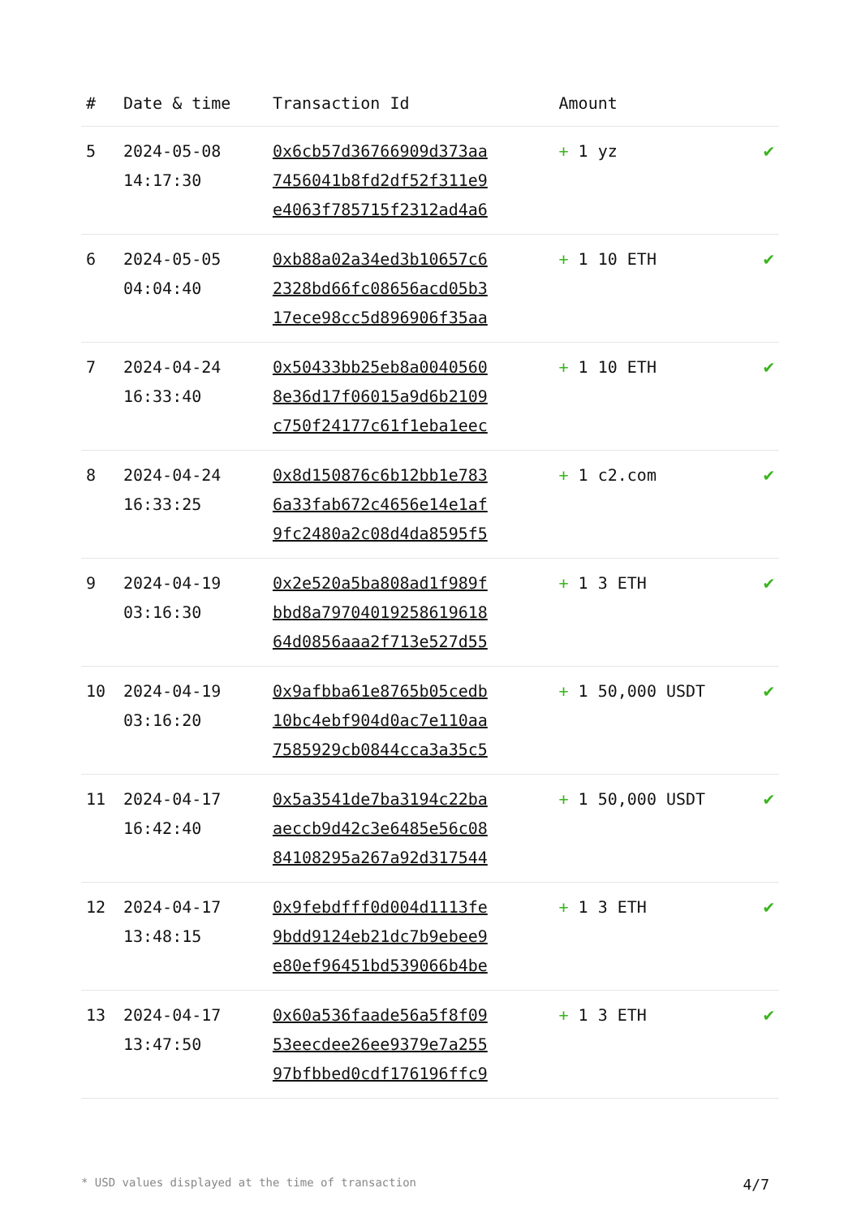| # | Date & time | Transaction Id | Amount | |
| --- | --- | --- | --- | --- |
| 5 | 2024-05-08 14:17:30 | 0x6cb57d36766909d373aa 7456041b8fd2df52f311e9 e4063f785715f2312ad4a6 | + 1 yz | ✔ |
| 6 | 2024-05-05 04:04:40 | 0xb88a02a34ed3b10657c6 2328bd66fc08656acd05b3 17ece98cc5d896906f35aa | + 1 10 ETH | ✔ |
| 7 | 2024-04-24 16:33:40 | 0x50433bb25eb8a0040560 8e36d17f06015a9d6b2109 c750f24177c61f1eba1eec | + 1 10 ETH | ✔ |
| 8 | 2024-04-24 16:33:25 | 0x8d150876c6b12bb1e783 6a33fab672c4656e14e1af 9fc2480a2c08d4da8595f5 | + 1 c2.com | ✔ |
| 9 | 2024-04-19 03:16:30 | 0x2e520a5ba808ad1f989f bbd8a79704019258619618 64d0856aaa2f713e527d55 | + 1 3 ETH | ✔ |
| 10 | 2024-04-19 03:16:20 | 0x9afbba61e8765b05cedb 10bc4ebf904d0ac7e110aa 7585929cb0844cca3a35c5 | + 1 50,000 USDT | ✔ |
| 11 | 2024-04-17 16:42:40 | 0x5a3541de7ba3194c22ba aeccb9d42c3e6485e56c08 84108295a267a92d317544 | + 1 50,000 USDT | ✔ |
| 12 | 2024-04-17 13:48:15 | 0x9febdfff0d004d1113fe 9bdd9124eb21dc7b9ebee9 e80ef96451bd539066b4be | + 1 3 ETH | ✔ |
| 13 | 2024-04-17 13:47:50 | 0x60a536faade56a5f8f09 53eecdee26ee9379e7a255 97bfbbed0cdf176196ffc9 | + 1 3 ETH | ✔ |
* USD values displayed at the time of transaction 4/7